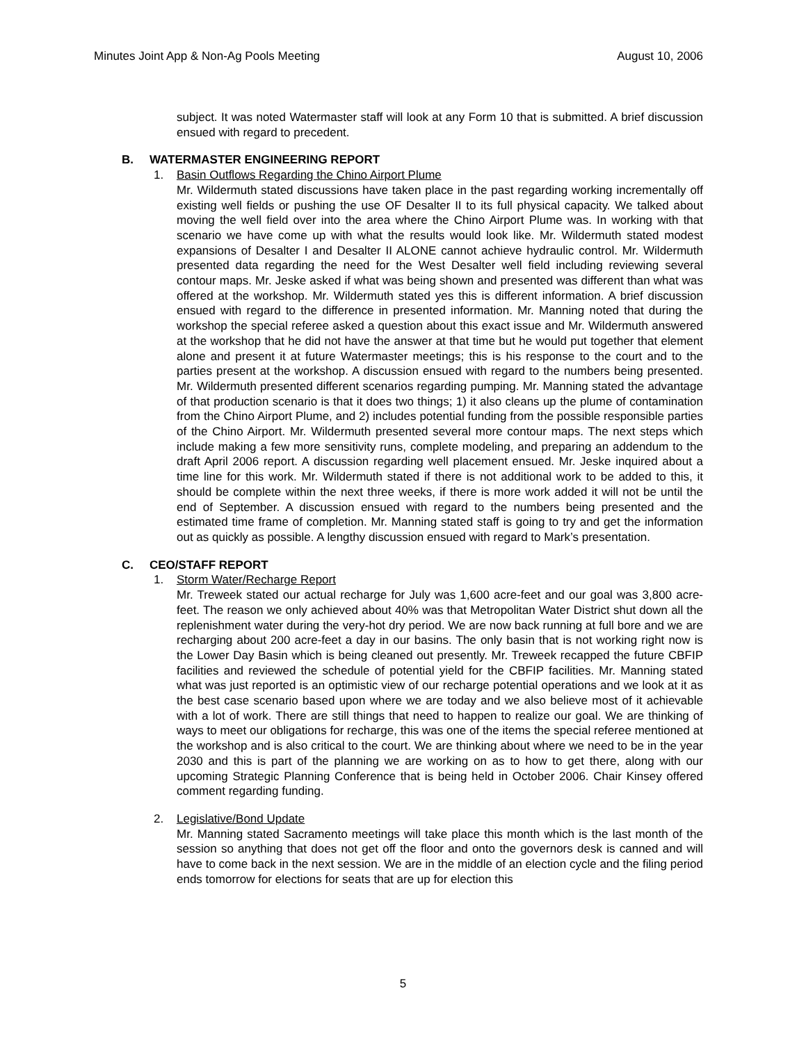Minutes Joint App & Non-Ag Pools Meeting August 10, 2006
subject. It was noted Watermaster staff will look at any Form 10 that is submitted. A brief discussion ensued with regard to precedent.
B. WATERMASTER ENGINEERING REPORT
1. Basin Outflows Regarding the Chino Airport Plume
Mr. Wildermuth stated discussions have taken place in the past regarding working incrementally off existing well fields or pushing the use OF Desalter II to its full physical capacity. We talked about moving the well field over into the area where the Chino Airport Plume was. In working with that scenario we have come up with what the results would look like. Mr. Wildermuth stated modest expansions of Desalter I and Desalter II ALONE cannot achieve hydraulic control. Mr. Wildermuth presented data regarding the need for the West Desalter well field including reviewing several contour maps. Mr. Jeske asked if what was being shown and presented was different than what was offered at the workshop. Mr. Wildermuth stated yes this is different information. A brief discussion ensued with regard to the difference in presented information. Mr. Manning noted that during the workshop the special referee asked a question about this exact issue and Mr. Wildermuth answered at the workshop that he did not have the answer at that time but he would put together that element alone and present it at future Watermaster meetings; this is his response to the court and to the parties present at the workshop. A discussion ensued with regard to the numbers being presented. Mr. Wildermuth presented different scenarios regarding pumping. Mr. Manning stated the advantage of that production scenario is that it does two things; 1) it also cleans up the plume of contamination from the Chino Airport Plume, and 2) includes potential funding from the possible responsible parties of the Chino Airport. Mr. Wildermuth presented several more contour maps. The next steps which include making a few more sensitivity runs, complete modeling, and preparing an addendum to the draft April 2006 report. A discussion regarding well placement ensued. Mr. Jeske inquired about a time line for this work. Mr. Wildermuth stated if there is not additional work to be added to this, it should be complete within the next three weeks, if there is more work added it will not be until the end of September. A discussion ensued with regard to the numbers being presented and the estimated time frame of completion. Mr. Manning stated staff is going to try and get the information out as quickly as possible. A lengthy discussion ensued with regard to Mark’s presentation.
C. CEO/STAFF REPORT
1. Storm Water/Recharge Report
Mr. Treweek stated our actual recharge for July was 1,600 acre-feet and our goal was 3,800 acre-feet. The reason we only achieved about 40% was that Metropolitan Water District shut down all the replenishment water during the very-hot dry period. We are now back running at full bore and we are recharging about 200 acre-feet a day in our basins. The only basin that is not working right now is the Lower Day Basin which is being cleaned out presently. Mr. Treweek recapped the future CBFIP facilities and reviewed the schedule of potential yield for the CBFIP facilities. Mr. Manning stated what was just reported is an optimistic view of our recharge potential operations and we look at it as the best case scenario based upon where we are today and we also believe most of it achievable with a lot of work. There are still things that need to happen to realize our goal. We are thinking of ways to meet our obligations for recharge, this was one of the items the special referee mentioned at the workshop and is also critical to the court. We are thinking about where we need to be in the year 2030 and this is part of the planning we are working on as to how to get there, along with our upcoming Strategic Planning Conference that is being held in October 2006. Chair Kinsey offered comment regarding funding.
2. Legislative/Bond Update
Mr. Manning stated Sacramento meetings will take place this month which is the last month of the session so anything that does not get off the floor and onto the governors desk is canned and will have to come back in the next session. We are in the middle of an election cycle and the filing period ends tomorrow for elections for seats that are up for election this
5